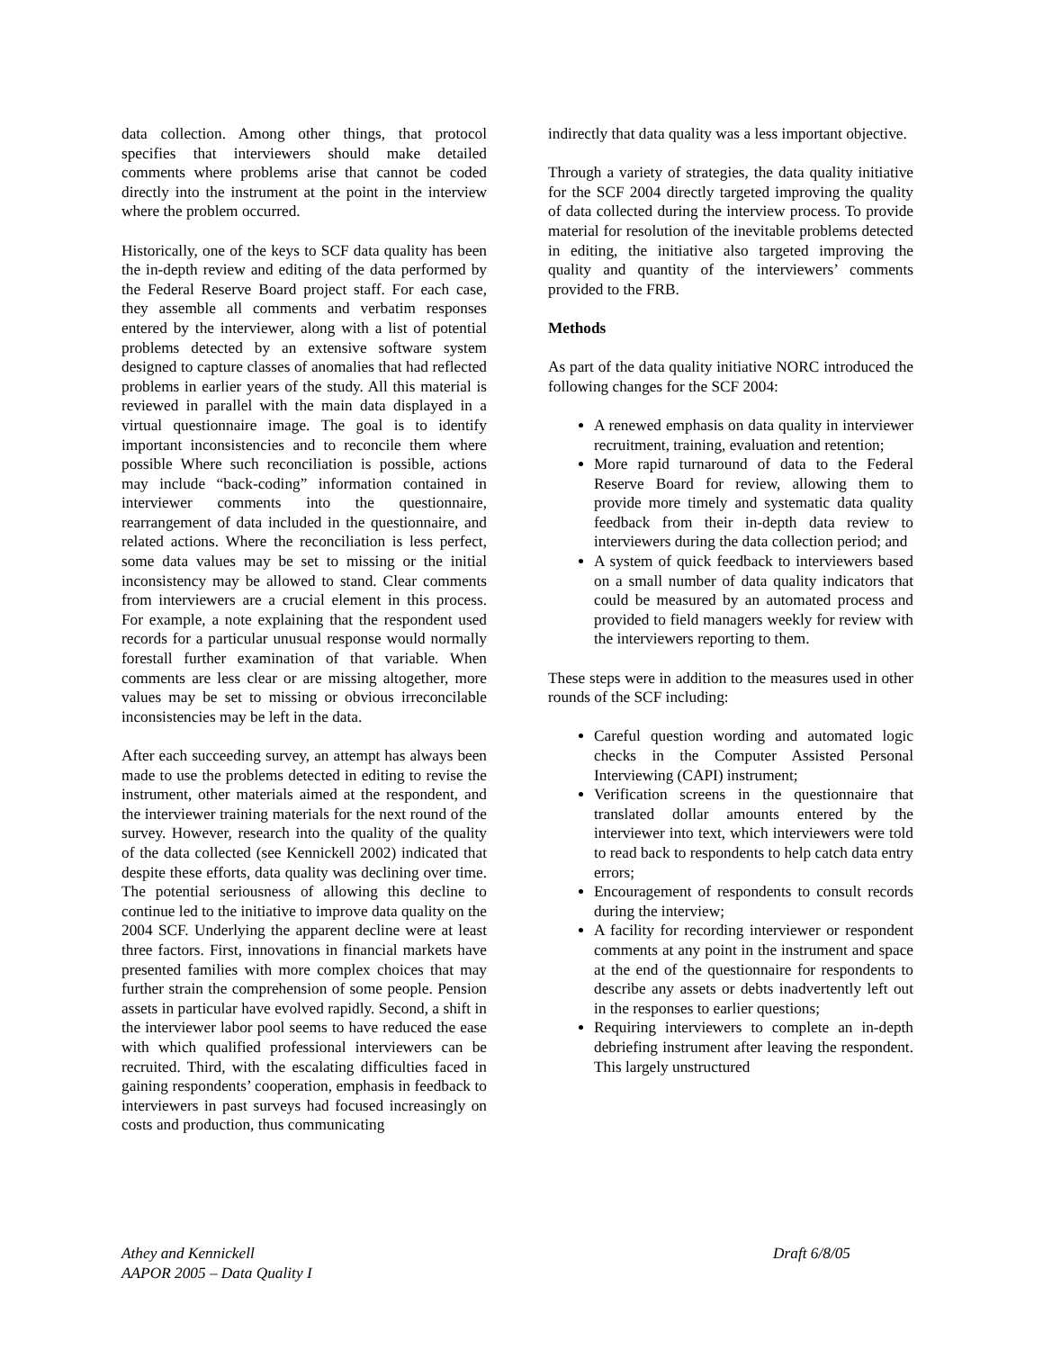data collection. Among other things, that protocol specifies that interviewers should make detailed comments where problems arise that cannot be coded directly into the instrument at the point in the interview where the problem occurred.
Historically, one of the keys to SCF data quality has been the in-depth review and editing of the data performed by the Federal Reserve Board project staff. For each case, they assemble all comments and verbatim responses entered by the interviewer, along with a list of potential problems detected by an extensive software system designed to capture classes of anomalies that had reflected problems in earlier years of the study. All this material is reviewed in parallel with the main data displayed in a virtual questionnaire image. The goal is to identify important inconsistencies and to reconcile them where possible Where such reconciliation is possible, actions may include “back-coding” information contained in interviewer comments into the questionnaire, rearrangement of data included in the questionnaire, and related actions. Where the reconciliation is less perfect, some data values may be set to missing or the initial inconsistency may be allowed to stand. Clear comments from interviewers are a crucial element in this process. For example, a note explaining that the respondent used records for a particular unusual response would normally forestall further examination of that variable. When comments are less clear or are missing altogether, more values may be set to missing or obvious irreconcilable inconsistencies may be left in the data.
After each succeeding survey, an attempt has always been made to use the problems detected in editing to revise the instrument, other materials aimed at the respondent, and the interviewer training materials for the next round of the survey. However, research into the quality of the quality of the data collected (see Kennickell 2002) indicated that despite these efforts, data quality was declining over time. The potential seriousness of allowing this decline to continue led to the initiative to improve data quality on the 2004 SCF. Underlying the apparent decline were at least three factors. First, innovations in financial markets have presented families with more complex choices that may further strain the comprehension of some people. Pension assets in particular have evolved rapidly. Second, a shift in the interviewer labor pool seems to have reduced the ease with which qualified professional interviewers can be recruited. Third, with the escalating difficulties faced in gaining respondents’ cooperation, emphasis in feedback to interviewers in past surveys had focused increasingly on costs and production, thus communicating
indirectly that data quality was a less important objective.
Through a variety of strategies, the data quality initiative for the SCF 2004 directly targeted improving the quality of data collected during the interview process. To provide material for resolution of the inevitable problems detected in editing, the initiative also targeted improving the quality and quantity of the interviewers’ comments provided to the FRB.
Methods
As part of the data quality initiative NORC introduced the following changes for the SCF 2004:
A renewed emphasis on data quality in interviewer recruitment, training, evaluation and retention;
More rapid turnaround of data to the Federal Reserve Board for review, allowing them to provide more timely and systematic data quality feedback from their in-depth data review to interviewers during the data collection period; and
A system of quick feedback to interviewers based on a small number of data quality indicators that could be measured by an automated process and provided to field managers weekly for review with the interviewers reporting to them.
These steps were in addition to the measures used in other rounds of the SCF including:
Careful question wording and automated logic checks in the Computer Assisted Personal Interviewing (CAPI) instrument;
Verification screens in the questionnaire that translated dollar amounts entered by the interviewer into text, which interviewers were told to read back to respondents to help catch data entry errors;
Encouragement of respondents to consult records during the interview;
A facility for recording interviewer or respondent comments at any point in the instrument and space at the end of the questionnaire for respondents to describe any assets or debts inadvertently left out in the responses to earlier questions;
Requiring interviewers to complete an in-depth debriefing instrument after leaving the respondent. This largely unstructured
Athey and Kennickell
AAPOR 2005 – Data Quality I
Draft 6/8/05